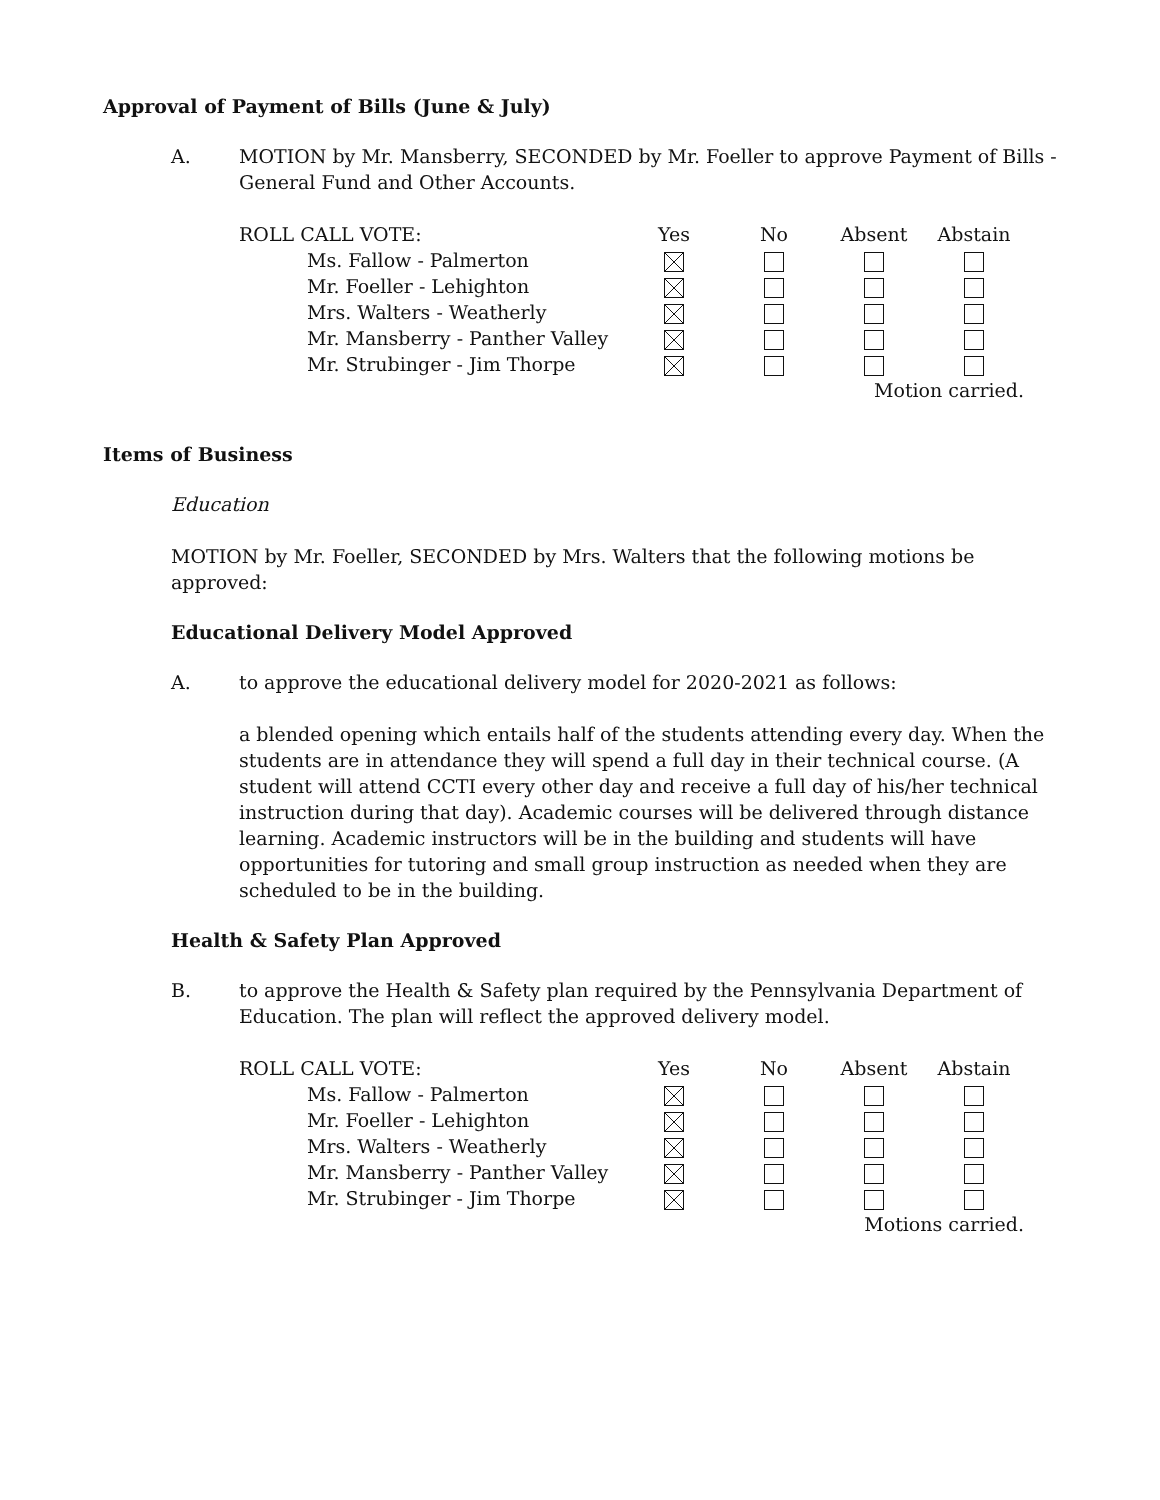Approval of Payment of Bills (June & July)
A. MOTION by Mr. Mansberry, SECONDED by Mr. Foeller to approve Payment of Bills - General Fund and Other Accounts.
| ROLL CALL VOTE: | Yes | No | Absent | Abstain |
| Ms. Fallow - Palmerton | | | | |
| Mr. Foeller - Lehighton | | | | |
| Mrs. Walters - Weatherly | | | | |
| Mr. Mansberry - Panther Valley | | | | |
| Mr. Strubinger - Jim Thorpe | | | | |
| | | | Motion carried. | |
Items of Business
Education
MOTION by Mr. Foeller, SECONDED by Mrs. Walters that the following motions be approved:
Educational Delivery Model Approved
A. to approve the educational delivery model for 2020-2021 as follows:
a blended opening which entails half of the students attending every day. When the students are in attendance they will spend a full day in their technical course. (A student will attend CCTI every other day and receive a full day of his/her technical instruction during that day). Academic courses will be delivered through distance learning. Academic instructors will be in the building and students will have opportunities for tutoring and small group instruction as needed when they are scheduled to be in the building.
Health & Safety Plan Approved
B. to approve the Health & Safety plan required by the Pennsylvania Department of Education. The plan will reflect the approved delivery model.
| ROLL CALL VOTE: | Yes | No | Absent | Abstain |
| Ms. Fallow - Palmerton | | | | |
| Mr. Foeller - Lehighton | | | | |
| Mrs. Walters - Weatherly | | | | |
| Mr. Mansberry - Panther Valley | | | | |
| Mr. Strubinger - Jim Thorpe | | | | |
| | | | Motions carried. | |